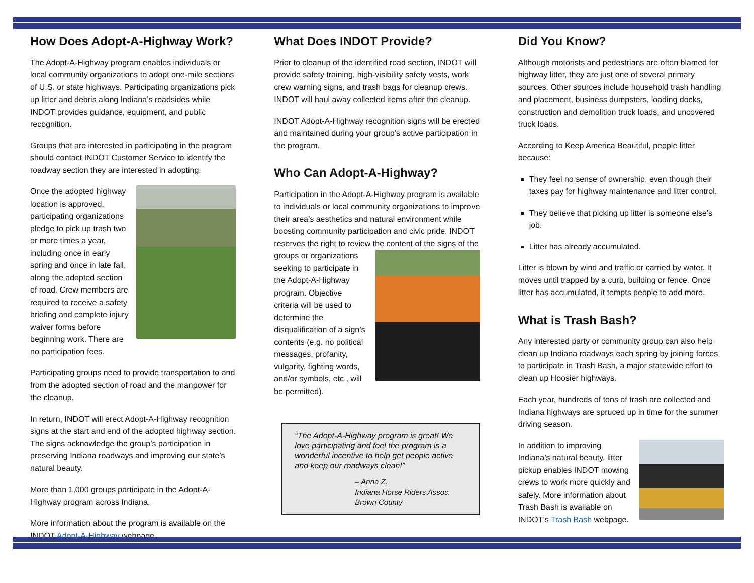How Does Adopt-A-Highway Work?
The Adopt-A-Highway program enables individuals or local community organizations to adopt one-mile sections of U.S. or state highways. Participating organizations pick up litter and debris along Indiana’s roadsides while INDOT provides guidance, equipment, and public recognition.
Groups that are interested in participating in the program should contact INDOT Customer Service to identify the roadway section they are interested in adopting.
Once the adopted highway location is approved, participating organizations pledge to pick up trash two or more times a year, including once in early spring and once in late fall, along the adopted section of road. Crew members are required to receive a safety briefing and complete injury waiver forms before beginning work. There are no participation fees.
Participating groups need to provide transportation to and from the adopted section of road and the manpower for the cleanup.
In return, INDOT will erect Adopt-A-Highway recognition signs at the start and end of the adopted highway section. The signs acknowledge the group’s participation in preserving Indiana roadways and improving our state’s natural beauty.
More than 1,000 groups participate in the Adopt-A-Highway program across Indiana.
More information about the program is available on the INDOT Adopt-A-Highway webpage.
What Does INDOT Provide?
Prior to cleanup of the identified road section, INDOT will provide safety training, high-visibility safety vests, work crew warning signs, and trash bags for cleanup crews. INDOT will haul away collected items after the cleanup.
INDOT Adopt-A-Highway recognition signs will be erected and maintained during your group’s active participation in the program.
Who Can Adopt-A-Highway?
Participation in the Adopt-A-Highway program is available to individuals or local community organizations to improve their area’s aesthetics and natural environment while boosting community participation and civic pride. INDOT reserves the right to review the content of the signs of the groups or organizations seeking to participate in the Adopt-A-Highway program. Objective criteria will be used to determine the disqualification of a sign’s contents (e.g. no political messages, profanity, vulgarity, fighting words, and/or symbols, etc., will be permitted).
“The Adopt-A-Highway program is great! We love participating and feel the program is a wonderful incentive to help get people active and keep our roadways clean!”
– Anna Z.
Indiana Horse Riders Assoc.
Brown County
Did You Know?
Although motorists and pedestrians are often blamed for highway litter, they are just one of several primary sources. Other sources include household trash handling and placement, business dumpsters, loading docks, construction and demolition truck loads, and uncovered truck loads.
According to Keep America Beautiful, people litter because:
They feel no sense of ownership, even though their taxes pay for highway maintenance and litter control.
They believe that picking up litter is someone else’s job.
Litter has already accumulated.
Litter is blown by wind and traffic or carried by water. It moves until trapped by a curb, building or fence. Once litter has accumulated, it tempts people to add more.
What is Trash Bash?
Any interested party or community group can also help clean up Indiana roadways each spring by joining forces to participate in Trash Bash, a major statewide effort to clean up Hoosier highways.
Each year, hundreds of tons of trash are collected and Indiana highways are spruced up in time for the summer driving season.
In addition to improving Indiana’s natural beauty, litter pickup enables INDOT mowing crews to work more quickly and safely. More information about Trash Bash is available on INDOT’s Trash Bash webpage.